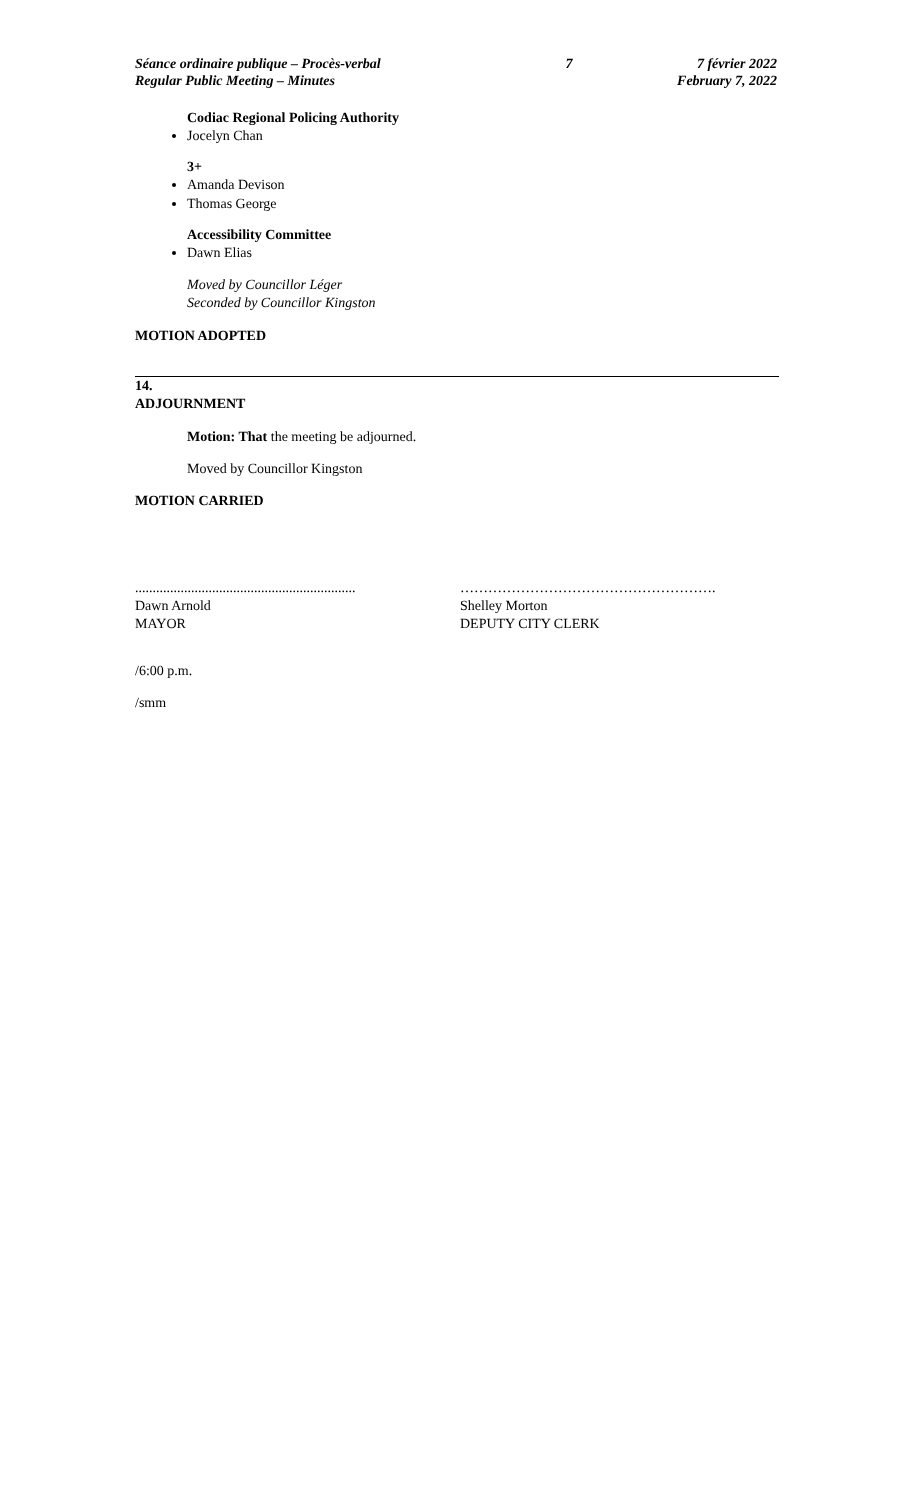Séance ordinaire publique – Procès-verbal
Regular Public Meeting – Minutes
7 7 février 2022
February 7, 2022
Codiac Regional Policing Authority
Jocelyn Chan
3+
Amanda Devison
Thomas George
Accessibility Committee
Dawn Elias
Moved by Councillor Léger
Seconded by Councillor Kingston
MOTION ADOPTED
14.
ADJOURNMENT
Motion: That the meeting be adjourned.
Moved by Councillor Kingston
MOTION CARRIED
...............................................................
Dawn Arnold
MAYOR
……………………………………………….
Shelley Morton
DEPUTY CITY CLERK
/6:00 p.m.
/smm